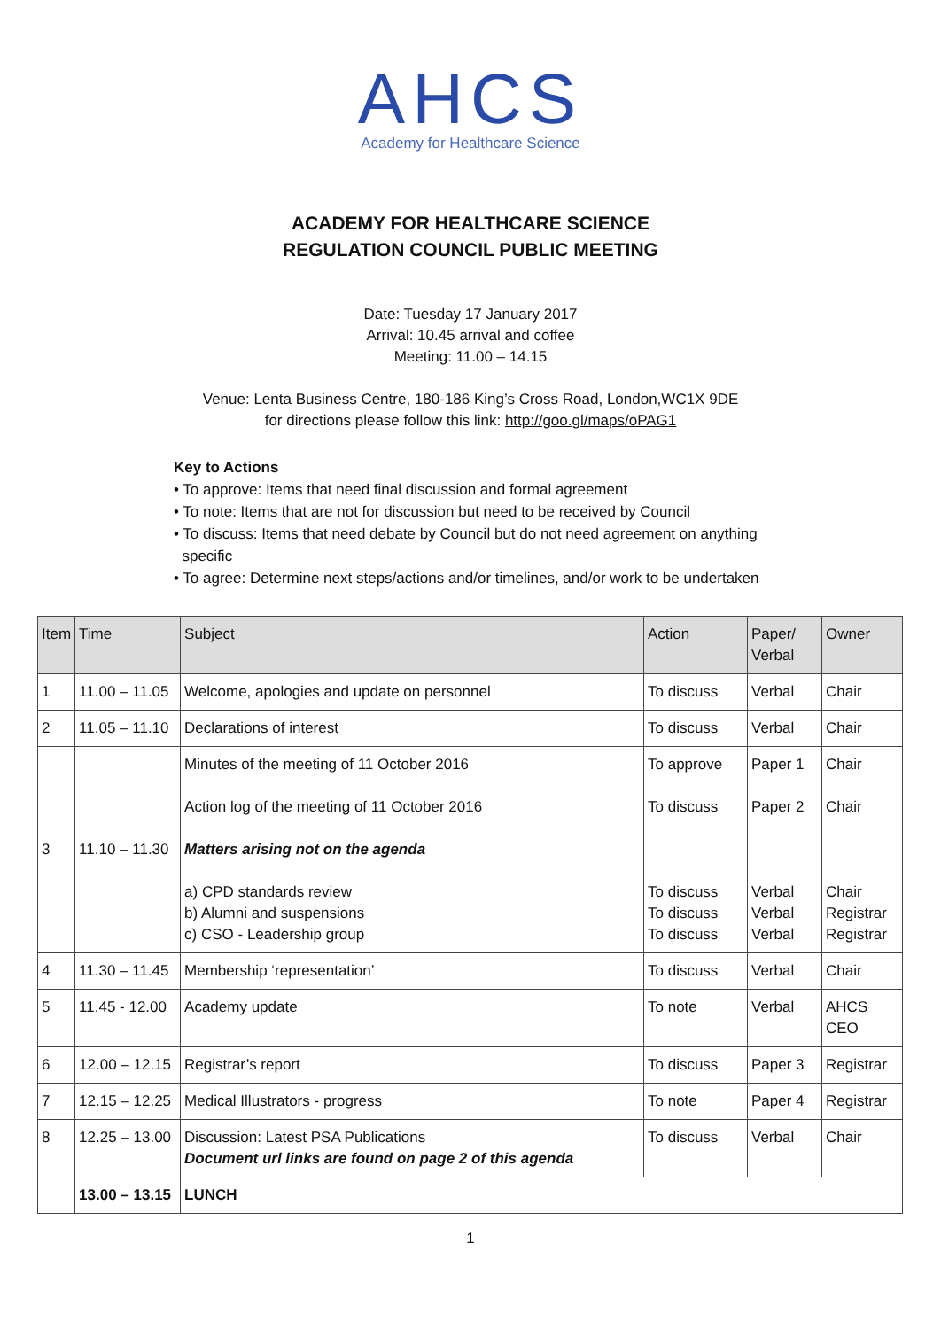AHCS
Academy for Healthcare Science
ACADEMY FOR HEALTHCARE SCIENCE
REGULATION COUNCIL PUBLIC MEETING
Date: Tuesday 17 January 2017
Arrival: 10.45 arrival and coffee
Meeting: 11.00 – 14.15
Venue: Lenta Business Centre, 180-186 King’s Cross Road, London,WC1X 9DE
for directions please follow this link: http://goo.gl/maps/oPAG1
Key to Actions
• To approve: Items that need final discussion and formal agreement
• To note: Items that are not for discussion but need to be received by Council
• To discuss: Items that need debate by Council but do not need agreement on anything
specific
• To agree: Determine next steps/actions and/or timelines, and/or work to be undertaken
| Item | Time | Subject | Action | Paper/ Verbal | Owner |
| --- | --- | --- | --- | --- | --- |
| 1 | 11.00 – 11.05 | Welcome, apologies and update on personnel | To discuss | Verbal | Chair |
| 2 | 11.05 – 11.10 | Declarations of interest | To discuss | Verbal | Chair |
| 3 | 11.10 – 11.30 | Minutes of the meeting of 11 October 2016 Action log of the meeting of 11 October 2016 Matters arising not on the agenda a) CPD standards review b) Alumni and suspensions c) CSO - Leadership group | To approve To discuss To discuss To discuss To discuss | Paper 1 Paper 2 Verbal Verbal Verbal | Chair Chair Chair Registrar Registrar |
| 4 | 11.30 – 11.45 | Membership ‘representation’ | To discuss | Verbal | Chair |
| 5 | 11.45 - 12.00 | Academy update | To note | Verbal | AHCS CEO |
| 6 | 12.00 – 12.15 | Registrar’s report | To discuss | Paper 3 | Registrar |
| 7 | 12.15 – 12.25 | Medical Illustrators - progress | To note | Paper 4 | Registrar |
| 8 | 12.25 – 13.00 | Discussion: Latest PSA Publications Document url links are found on page 2 of this agenda | To discuss | Verbal | Chair |
| | 13.00 – 13.15 | LUNCH | | | |
1